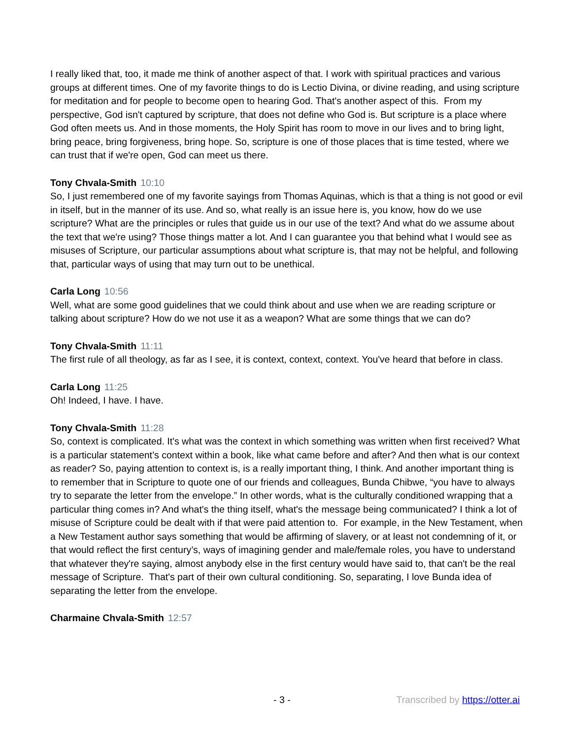I really liked that, too, it made me think of another aspect of that. I work with spiritual practices and various groups at different times. One of my favorite things to do is Lectio Divina, or divine reading, and using scripture for meditation and for people to become open to hearing God. That's another aspect of this. From my perspective, God isn't captured by scripture, that does not define who God is. But scripture is a place where God often meets us. And in those moments, the Holy Spirit has room to move in our lives and to bring light, bring peace, bring forgiveness, bring hope. So, scripture is one of those places that is time tested, where we can trust that if we're open, God can meet us there.
Tony Chvala-Smith 10:10
So, I just remembered one of my favorite sayings from Thomas Aquinas, which is that a thing is not good or evil in itself, but in the manner of its use. And so, what really is an issue here is, you know, how do we use scripture? What are the principles or rules that guide us in our use of the text? And what do we assume about the text that we're using? Those things matter a lot. And I can guarantee you that behind what I would see as misuses of Scripture, our particular assumptions about what scripture is, that may not be helpful, and following that, particular ways of using that may turn out to be unethical.
Carla Long 10:56
Well, what are some good guidelines that we could think about and use when we are reading scripture or talking about scripture? How do we not use it as a weapon? What are some things that we can do?
Tony Chvala-Smith 11:11
The first rule of all theology, as far as I see, it is context, context, context. You've heard that before in class.
Carla Long 11:25
Oh! Indeed, I have. I have.
Tony Chvala-Smith 11:28
So, context is complicated. It's what was the context in which something was written when first received? What is a particular statement’s context within a book, like what came before and after? And then what is our context as reader? So, paying attention to context is, is a really important thing, I think. And another important thing is to remember that in Scripture to quote one of our friends and colleagues, Bunda Chibwe, “you have to always try to separate the letter from the envelope.” In other words, what is the culturally conditioned wrapping that a particular thing comes in? And what's the thing itself, what's the message being communicated? I think a lot of misuse of Scripture could be dealt with if that were paid attention to. For example, in the New Testament, when a New Testament author says something that would be affirming of slavery, or at least not condemning of it, or that would reflect the first century’s, ways of imagining gender and male/female roles, you have to understand that whatever they're saying, almost anybody else in the first century would have said to, that can't be the real message of Scripture. That's part of their own cultural conditioning. So, separating, I love Bunda idea of separating the letter from the envelope.
Charmaine Chvala-Smith 12:57
- 3 - Transcribed by https://otter.ai